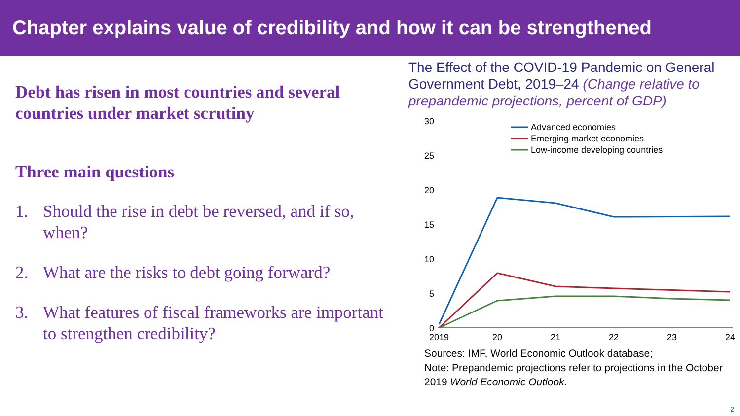Chapter explains value of credibility and how it can be strengthened
Debt has risen in most countries and several countries under market scrutiny
Three main questions
1. Should the rise in debt be reversed, and if so, when?
2. What are the risks to debt going forward?
3. What features of fiscal frameworks are important to strengthen credibility?
The Effect of the COVID-19 Pandemic on General Government Debt, 2019–24 (Change relative to prepandemic projections, percent of GDP)
30
25
20
15
10
5
0
2019
20
21
22
23
24
Advanced economies
Emerging market economies
Low-income developing countries
Sources: IMF, World Economic Outlook database;
Note: Prepandemic projections refer to projections in the October 2019 World Economic Outlook.
2